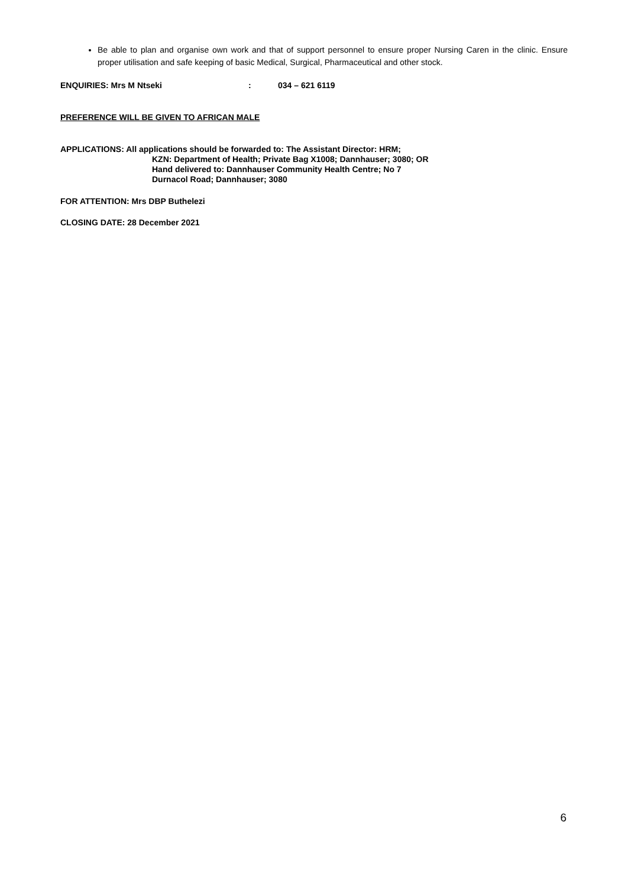Be able to plan and organise own work and that of support personnel to ensure proper Nursing Caren in the clinic. Ensure proper utilisation and safe keeping of basic Medical, Surgical, Pharmaceutical and other stock.
ENQUIRIES: Mrs M Ntseki: 034 – 621 6119
PREFERENCE WILL BE GIVEN TO AFRICAN MALE
APPLICATIONS: All applications should be forwarded to: The Assistant Director: HRM;
KZN: Department of Health; Private Bag X1008; Dannhauser; 3080; OR
Hand delivered to: Dannhauser Community Health Centre; No 7
Durnacol Road; Dannhauser; 3080
FOR ATTENTION: Mrs DBP Buthelezi
CLOSING DATE: 28 December 2021
6